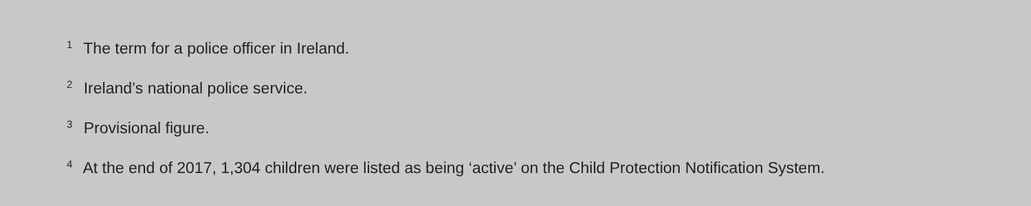<sup>1</sup> The term for a police officer in Ireland.
<sup>2</sup> Ireland’s national police service.
<sup>3</sup> Provisional figure.
<sup>4</sup> At the end of 2017, 1,304 children were listed as being ‘active’ on the Child Protection Notification System.